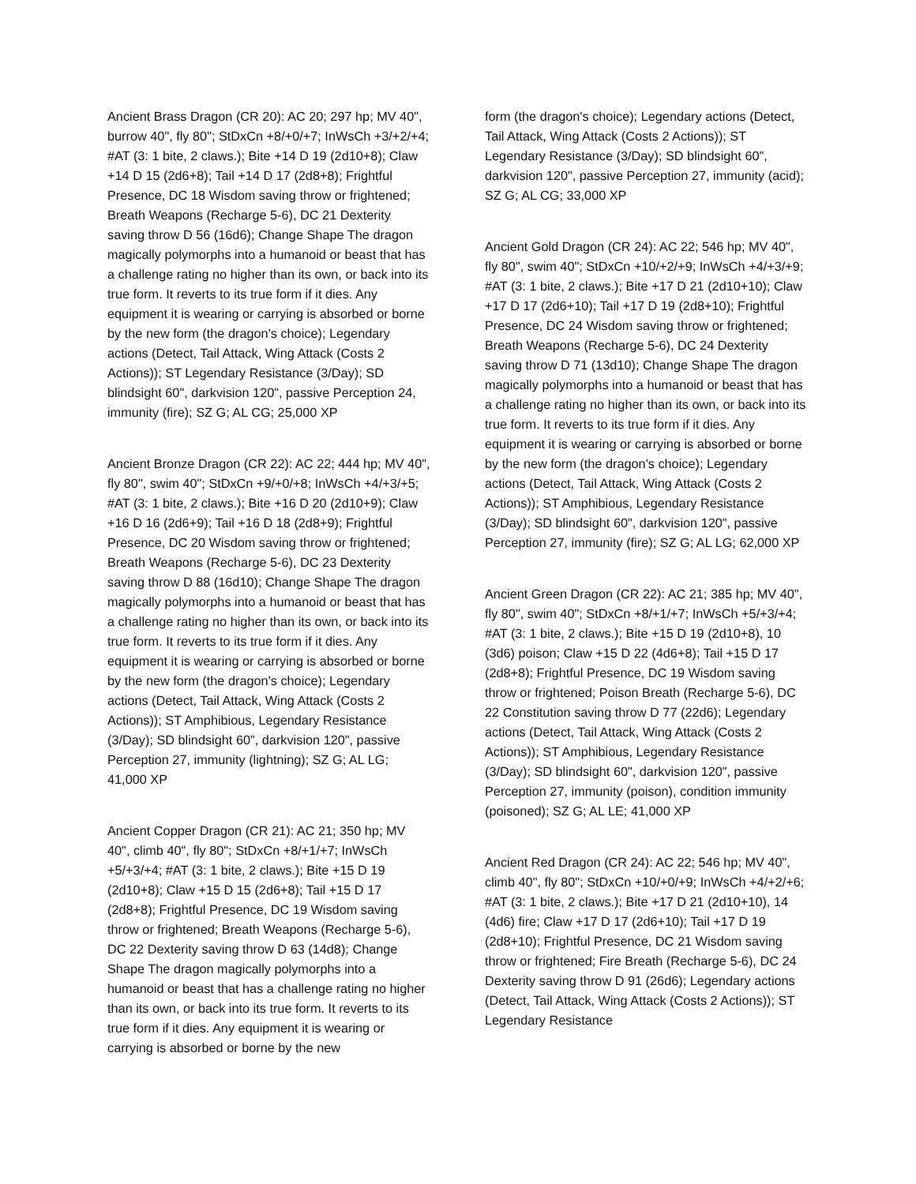Ancient Brass Dragon (CR 20): AC 20; 297 hp; MV 40", burrow 40", fly 80"; StDxCn +8/+0/+7; InWsCh +3/+2/+4; #AT (3: 1 bite, 2 claws.); Bite +14 D 19 (2d10+8); Claw +14 D 15 (2d6+8); Tail +14 D 17 (2d8+8); Frightful Presence, DC 18 Wisdom saving throw or frightened; Breath Weapons (Recharge 5-6), DC 21 Dexterity saving throw D 56 (16d6); Change Shape The dragon magically polymorphs into a humanoid or beast that has a challenge rating no higher than its own, or back into its true form. It reverts to its true form if it dies. Any equipment it is wearing or carrying is absorbed or borne by the new form (the dragon's choice); Legendary actions (Detect, Tail Attack, Wing Attack (Costs 2 Actions)); ST Legendary Resistance (3/Day); SD blindsight 60", darkvision 120", passive Perception 24, immunity (fire); SZ G; AL CG; 25,000 XP
Ancient Bronze Dragon (CR 22): AC 22; 444 hp; MV 40", fly 80", swim 40"; StDxCn +9/+0/+8; InWsCh +4/+3/+5; #AT (3: 1 bite, 2 claws.); Bite +16 D 20 (2d10+9); Claw +16 D 16 (2d6+9); Tail +16 D 18 (2d8+9); Frightful Presence, DC 20 Wisdom saving throw or frightened; Breath Weapons (Recharge 5-6), DC 23 Dexterity saving throw D 88 (16d10); Change Shape The dragon magically polymorphs into a humanoid or beast that has a challenge rating no higher than its own, or back into its true form. It reverts to its true form if it dies. Any equipment it is wearing or carrying is absorbed or borne by the new form (the dragon's choice); Legendary actions (Detect, Tail Attack, Wing Attack (Costs 2 Actions)); ST Amphibious, Legendary Resistance (3/Day); SD blindsight 60", darkvision 120", passive Perception 27, immunity (lightning); SZ G; AL LG; 41,000 XP
Ancient Copper Dragon (CR 21): AC 21; 350 hp; MV 40", climb 40", fly 80"; StDxCn +8/+1/+7; InWsCh +5/+3/+4; #AT (3: 1 bite, 2 claws.); Bite +15 D 19 (2d10+8); Claw +15 D 15 (2d6+8); Tail +15 D 17 (2d8+8); Frightful Presence, DC 19 Wisdom saving throw or frightened; Breath Weapons (Recharge 5-6), DC 22 Dexterity saving throw D 63 (14d8); Change Shape The dragon magically polymorphs into a humanoid or beast that has a challenge rating no higher than its own, or back into its true form. It reverts to its true form if it dies. Any equipment it is wearing or carrying is absorbed or borne by the new
form (the dragon's choice); Legendary actions (Detect, Tail Attack, Wing Attack (Costs 2 Actions)); ST Legendary Resistance (3/Day); SD blindsight 60", darkvision 120", passive Perception 27, immunity (acid); SZ G; AL CG; 33,000 XP
Ancient Gold Dragon (CR 24): AC 22; 546 hp; MV 40", fly 80", swim 40"; StDxCn +10/+2/+9; InWsCh +4/+3/+9; #AT (3: 1 bite, 2 claws.); Bite +17 D 21 (2d10+10); Claw +17 D 17 (2d6+10); Tail +17 D 19 (2d8+10); Frightful Presence, DC 24 Wisdom saving throw or frightened; Breath Weapons (Recharge 5-6), DC 24 Dexterity saving throw D 71 (13d10); Change Shape The dragon magically polymorphs into a humanoid or beast that has a challenge rating no higher than its own, or back into its true form. It reverts to its true form if it dies. Any equipment it is wearing or carrying is absorbed or borne by the new form (the dragon's choice); Legendary actions (Detect, Tail Attack, Wing Attack (Costs 2 Actions)); ST Amphibious, Legendary Resistance (3/Day); SD blindsight 60", darkvision 120", passive Perception 27, immunity (fire); SZ G; AL LG; 62,000 XP
Ancient Green Dragon (CR 22): AC 21; 385 hp; MV 40", fly 80", swim 40"; StDxCn +8/+1/+7; InWsCh +5/+3/+4; #AT (3: 1 bite, 2 claws.); Bite +15 D 19 (2d10+8), 10 (3d6) poison; Claw +15 D 22 (4d6+8); Tail +15 D 17 (2d8+8); Frightful Presence, DC 19 Wisdom saving throw or frightened; Poison Breath (Recharge 5-6), DC 22 Constitution saving throw D 77 (22d6); Legendary actions (Detect, Tail Attack, Wing Attack (Costs 2 Actions)); ST Amphibious, Legendary Resistance (3/Day); SD blindsight 60", darkvision 120", passive Perception 27, immunity (poison), condition immunity (poisoned); SZ G; AL LE; 41,000 XP
Ancient Red Dragon (CR 24): AC 22; 546 hp; MV 40", climb 40", fly 80"; StDxCn +10/+0/+9; InWsCh +4/+2/+6; #AT (3: 1 bite, 2 claws.); Bite +17 D 21 (2d10+10), 14 (4d6) fire; Claw +17 D 17 (2d6+10); Tail +17 D 19 (2d8+10); Frightful Presence, DC 21 Wisdom saving throw or frightened; Fire Breath (Recharge 5-6), DC 24 Dexterity saving throw D 91 (26d6); Legendary actions (Detect, Tail Attack, Wing Attack (Costs 2 Actions)); ST Legendary Resistance